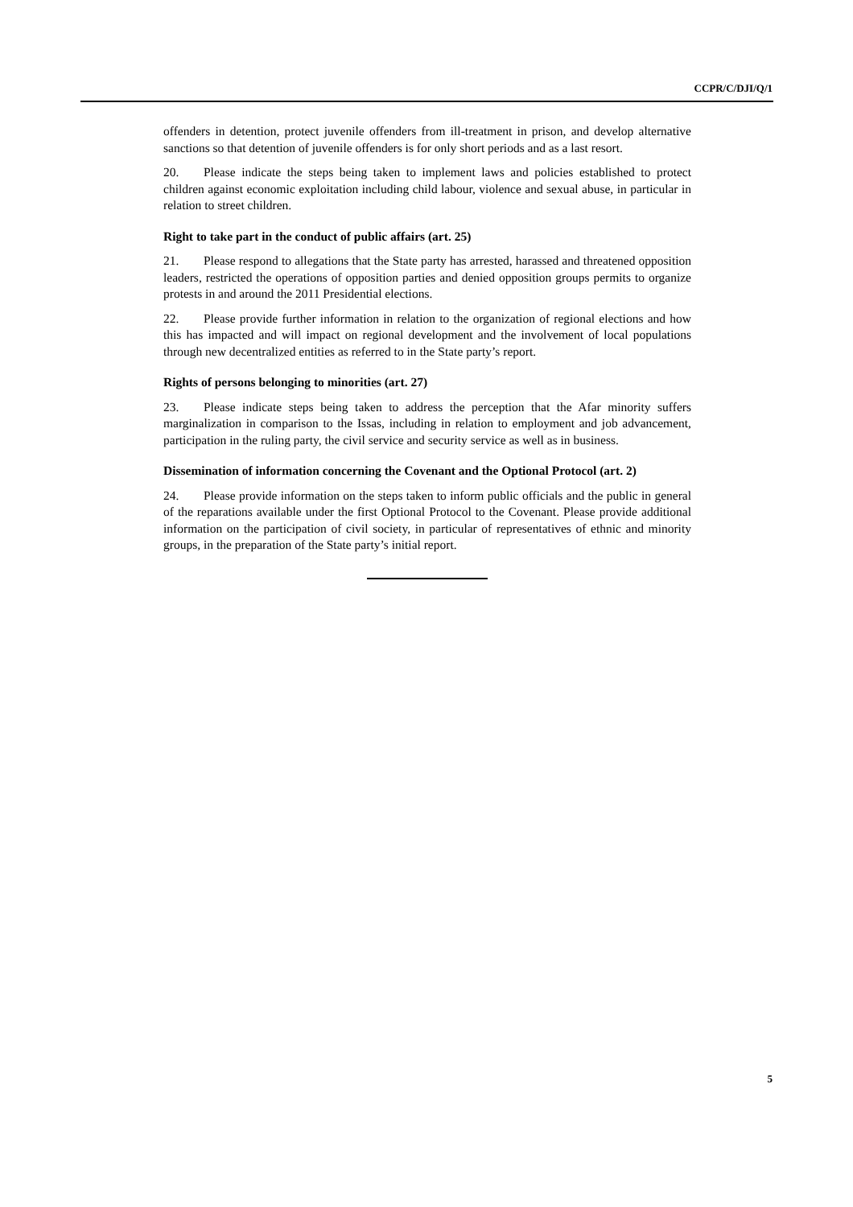CCPR/C/DJI/Q/1
offenders in detention, protect juvenile offenders from ill-treatment in prison, and develop alternative sanctions so that detention of juvenile offenders is for only short periods and as a last resort.
20. Please indicate the steps being taken to implement laws and policies established to protect children against economic exploitation including child labour, violence and sexual abuse, in particular in relation to street children.
Right to take part in the conduct of public affairs (art. 25)
21. Please respond to allegations that the State party has arrested, harassed and threatened opposition leaders, restricted the operations of opposition parties and denied opposition groups permits to organize protests in and around the 2011 Presidential elections.
22. Please provide further information in relation to the organization of regional elections and how this has impacted and will impact on regional development and the involvement of local populations through new decentralized entities as referred to in the State party’s report.
Rights of persons belonging to minorities (art. 27)
23. Please indicate steps being taken to address the perception that the Afar minority suffers marginalization in comparison to the Issas, including in relation to employment and job advancement, participation in the ruling party, the civil service and security service as well as in business.
Dissemination of information concerning the Covenant and the Optional Protocol (art. 2)
24. Please provide information on the steps taken to inform public officials and the public in general of the reparations available under the first Optional Protocol to the Covenant. Please provide additional information on the participation of civil society, in particular of representatives of ethnic and minority groups, in the preparation of the State party’s initial report.
5